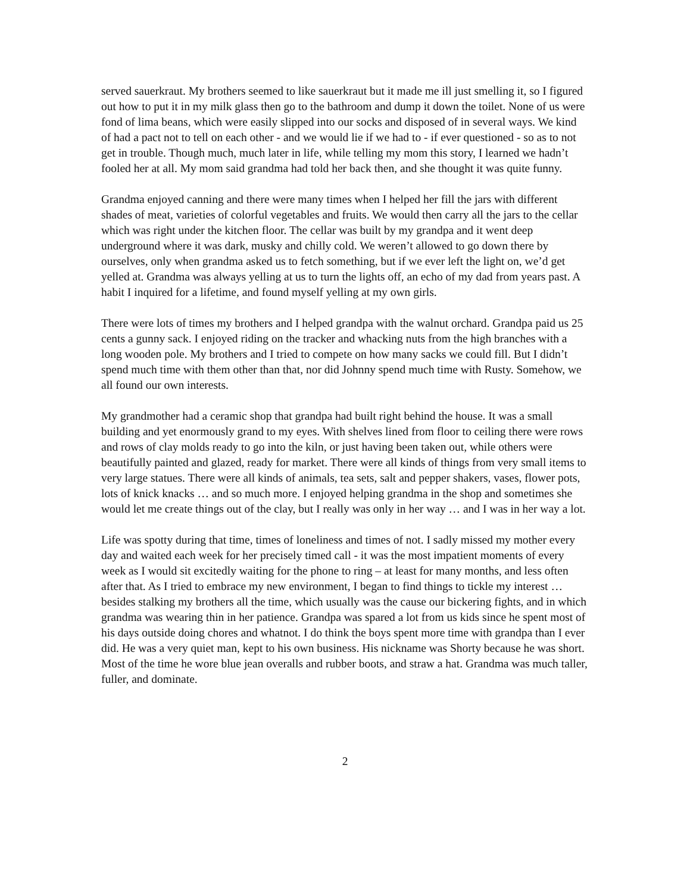served sauerkraut. My brothers seemed to like sauerkraut but it made me ill just smelling it, so I figured out how to put it in my milk glass then go to the bathroom and dump it down the toilet. None of us were fond of lima beans, which were easily slipped into our socks and disposed of in several ways. We kind of had a pact not to tell on each other - and we would lie if we had to - if ever questioned - so as to not get in trouble. Though much, much later in life, while telling my mom this story, I learned we hadn’t fooled her at all. My mom said grandma had told her back then, and she thought it was quite funny.
Grandma enjoyed canning and there were many times when I helped her fill the jars with different shades of meat, varieties of colorful vegetables and fruits. We would then carry all the jars to the cellar which was right under the kitchen floor. The cellar was built by my grandpa and it went deep underground where it was dark, musky and chilly cold. We weren’t allowed to go down there by ourselves, only when grandma asked us to fetch something, but if we ever left the light on, we’d get yelled at. Grandma was always yelling at us to turn the lights off, an echo of my dad from years past. A habit I inquired for a lifetime, and found myself yelling at my own girls.
There were lots of times my brothers and I helped grandpa with the walnut orchard. Grandpa paid us 25 cents a gunny sack. I enjoyed riding on the tracker and whacking nuts from the high branches with a long wooden pole. My brothers and I tried to compete on how many sacks we could fill. But I didn’t spend much time with them other than that, nor did Johnny spend much time with Rusty. Somehow, we all found our own interests.
My grandmother had a ceramic shop that grandpa had built right behind the house. It was a small building and yet enormously grand to my eyes. With shelves lined from floor to ceiling there were rows and rows of clay molds ready to go into the kiln, or just having been taken out, while others were beautifully painted and glazed, ready for market. There were all kinds of things from very small items to very large statues. There were all kinds of animals, tea sets, salt and pepper shakers, vases, flower pots, lots of knick knacks … and so much more. I enjoyed helping grandma in the shop and sometimes she would let me create things out of the clay, but I really was only in her way … and I was in her way a lot.
Life was spotty during that time, times of loneliness and times of not. I sadly missed my mother every day and waited each week for her precisely timed call - it was the most impatient moments of every week as I would sit excitedly waiting for the phone to ring – at least for many months, and less often after that. As I tried to embrace my new environment, I began to find things to tickle my interest … besides stalking my brothers all the time, which usually was the cause our bickering fights, and in which grandma was wearing thin in her patience. Grandpa was spared a lot from us kids since he spent most of his days outside doing chores and whatnot. I do think the boys spent more time with grandpa than I ever did. He was a very quiet man, kept to his own business. His nickname was Shorty because he was short. Most of the time he wore blue jean overalls and rubber boots, and straw a hat. Grandma was much taller, fuller, and dominate.
2